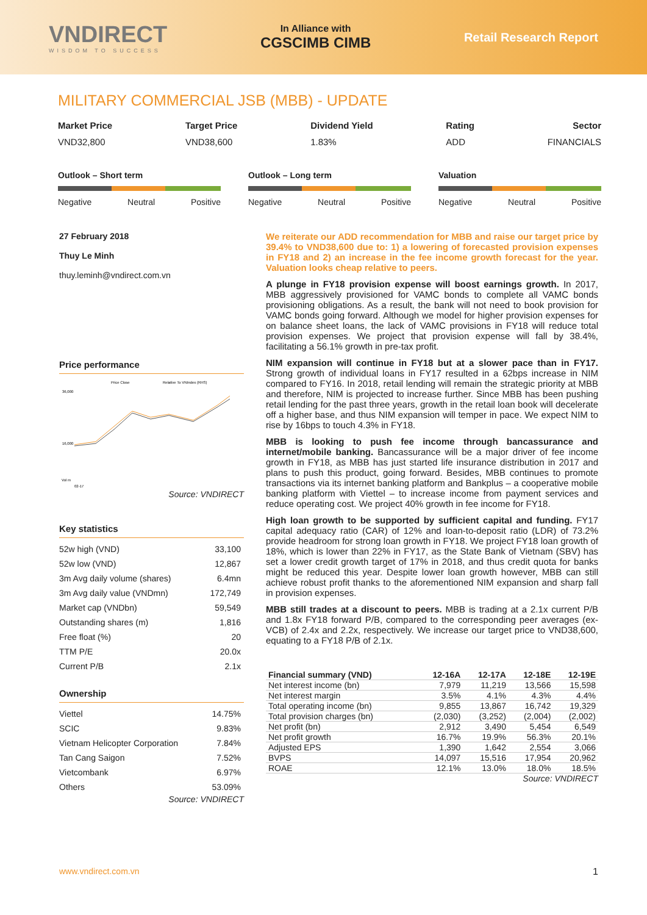VNDIRECT
WISDOM TO SUCCESS
In Alliance with
CGSCIMB CIMB
Retail Research Report
MILITARY COMMERCIAL JSB (MBB) - UPDATE
Market Price
VND32,800
Target Price
VND38,600
Dividend Yield
1.83%
Rating
ADD
Sector
FINANCIALS
Outlook – Short term
Negative Neutral Positive
Outlook – Long term
Negative Neutral Positive
Valuation
Negative Neutral Positive
27 February 2018
Thuy Le Minh
thuy.leminh@vndirect.com.vn
Price performance
Price Close
Relative To VNIndex (RHS)
36,000
16,000
Vol m
02-17
Source: VNDIRECT
Key statistics
| 52w high (VND) | 33,100 |
| 52w low (VND) | 12,867 |
| 3m Avg daily volume (shares) | 6.4mn |
| 3m Avg daily value (VNDmn) | 172,749 |
| Market cap (VNDbn) | 59,549 |
| Outstanding shares (m) | 1,816 |
| Free float (%) | 20 |
| TTM P/E | 20.0x |
| Current P/B | 2.1x |
Ownership
| Viettel | 14.75% |
| SCIC | 9.83% |
| Vietnam Helicopter Corporation | 7.84% |
| Tan Cang Saigon | 7.52% |
| Vietcombank | 6.97% |
| Others | 53.09% |
Source: VNDIRECT
We reiterate our ADD recommendation for MBB and raise our target price by 39.4% to VND38,600 due to: 1) a lowering of forecasted provision expenses in FY18 and 2) an increase in the fee income growth forecast for the year. Valuation looks cheap relative to peers.
A plunge in FY18 provision expense will boost earnings growth. In 2017, MBB aggressively provisioned for VAMC bonds to complete all VAMC bonds provisioning obligations. As a result, the bank will not need to book provision for VAMC bonds going forward. Although we model for higher provision expenses for on balance sheet loans, the lack of VAMC provisions in FY18 will reduce total provision expenses. We project that provision expense will fall by 38.4%, facilitating a 56.1% growth in pre-tax profit.
NIM expansion will continue in FY18 but at a slower pace than in FY17. Strong growth of individual loans in FY17 resulted in a 62bps increase in NIM compared to FY16. In 2018, retail lending will remain the strategic priority at MBB and therefore, NIM is projected to increase further. Since MBB has been pushing retail lending for the past three years, growth in the retail loan book will decelerate off a higher base, and thus NIM expansion will temper in pace. We expect NIM to rise by 16bps to touch 4.3% in FY18.
MBB is looking to push fee income through bancassurance and internet/mobile banking. Bancassurance will be a major driver of fee income growth in FY18, as MBB has just started life insurance distribution in 2017 and plans to push this product, going forward. Besides, MBB continues to promote transactions via its internet banking platform and Bankplus – a cooperative mobile banking platform with Viettel – to increase income from payment services and reduce operating cost. We project 40% growth in fee income for FY18.
High loan growth to be supported by sufficient capital and funding. FY17 capital adequacy ratio (CAR) of 12% and loan-to-deposit ratio (LDR) of 73.2% provide headroom for strong loan growth in FY18. We project FY18 loan growth of 18%, which is lower than 22% in FY17, as the State Bank of Vietnam (SBV) has set a lower credit growth target of 17% in 2018, and thus credit quota for banks might be reduced this year. Despite lower loan growth however, MBB can still achieve robust profit thanks to the aforementioned NIM expansion and sharp fall in provision expenses.
MBB still trades at a discount to peers. MBB is trading at a 2.1x current P/B and 1.8x FY18 forward P/B, compared to the corresponding peer averages (ex-VCB) of 2.4x and 2.2x, respectively. We increase our target price to VND38,600, equating to a FY18 P/B of 2.1x.
| Financial summary (VND) | 12-16A | 12-17A | 12-18E | 12-19E |
| --- | --- | --- | --- | --- |
| Net interest income (bn) | 7,979 | 11,219 | 13,566 | 15,598 |
| Net interest margin | 3.5% | 4.1% | 4.3% | 4.4% |
| Total operating income (bn) | 9,855 | 13,867 | 16,742 | 19,329 |
| Total provision charges (bn) | (2,030) | (3,252) | (2,004) | (2,002) |
| Net profit (bn) | 2,912 | 3,490 | 5,454 | 6,549 |
| Net profit growth | 16.7% | 19.9% | 56.3% | 20.1% |
| Adjusted EPS | 1,390 | 1,642 | 2,554 | 3,066 |
| BVPS | 14,097 | 15,516 | 17,954 | 20,962 |
| ROAE | 12.1% | 13.0% | 18.0% | 18.5% |
Source: VNDIRECT
www.vndirect.com.vn 1